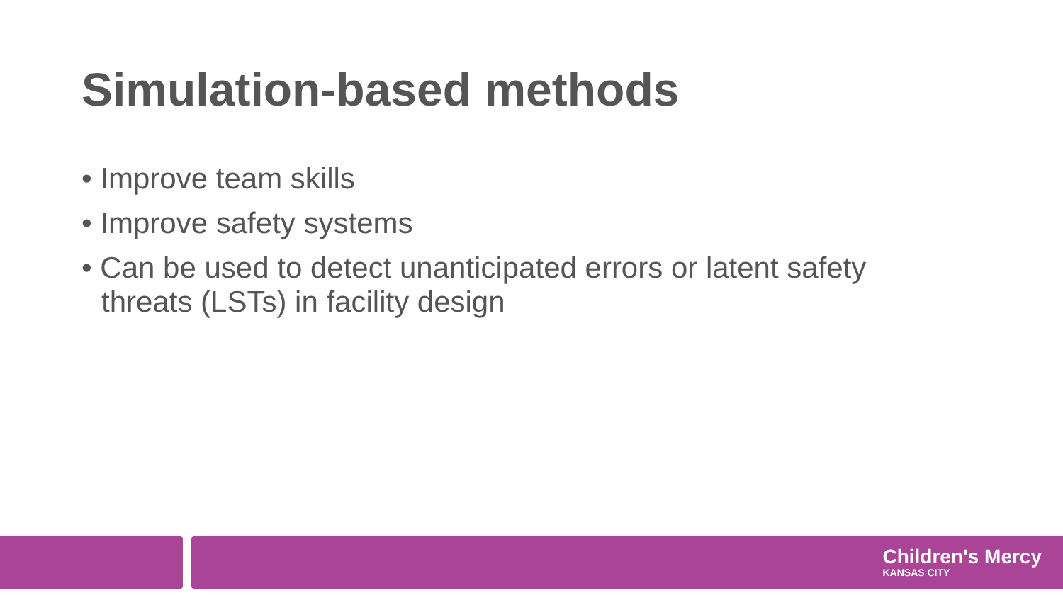Simulation-based methods
• Improve team skills
• Improve safety systems
• Can be used to detect unanticipated errors or latent safety threats (LSTs) in facility design
Children's Mercy
KANSAS CITY